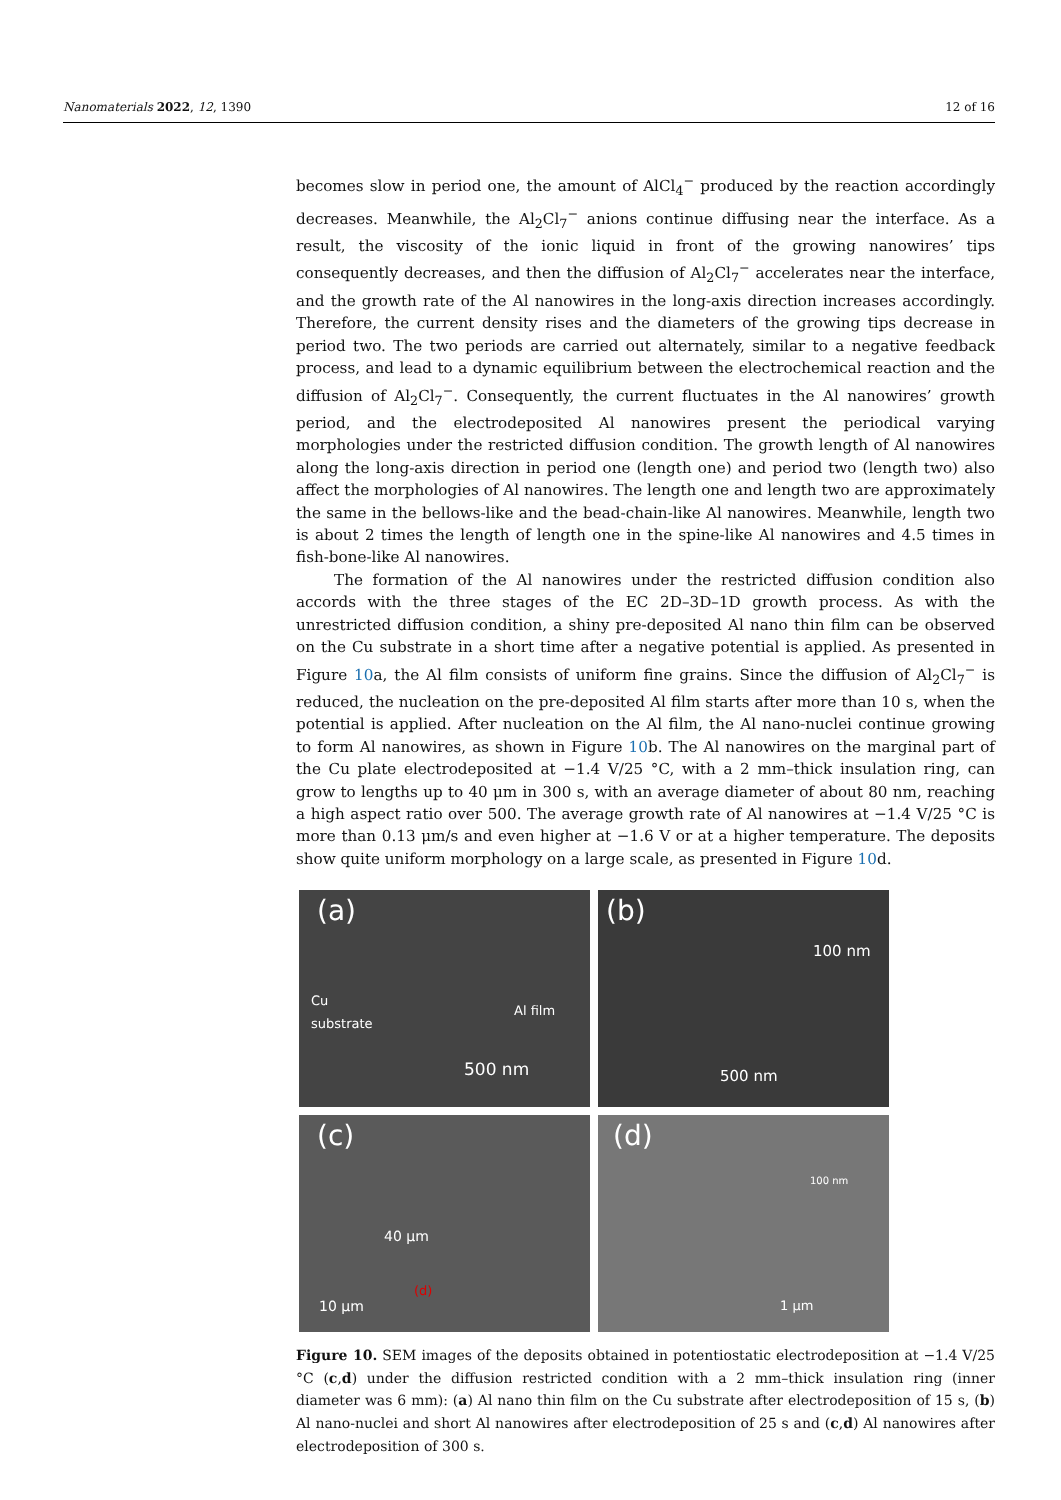Nanomaterials 2022, 12, 1390 12 of 16
becomes slow in period one, the amount of AlCl<sub>4</sub><sup>−</sup> produced by the reaction accordingly decreases. Meanwhile, the Al<sub>2</sub>Cl<sub>7</sub><sup>−</sup> anions continue diffusing near the interface. As a result, the viscosity of the ionic liquid in front of the growing nanowires’ tips consequently decreases, and then the diffusion of Al<sub>2</sub>Cl<sub>7</sub><sup>−</sup> accelerates near the interface, and the growth rate of the Al nanowires in the long-axis direction increases accordingly. Therefore, the current density rises and the diameters of the growing tips decrease in period two. The two periods are carried out alternately, similar to a negative feedback process, and lead to a dynamic equilibrium between the electrochemical reaction and the diffusion of Al<sub>2</sub>Cl<sub>7</sub><sup>−</sup>. Consequently, the current fluctuates in the Al nanowires’ growth period, and the electrodeposited Al nanowires present the periodical varying morphologies under the restricted diffusion condition. The growth length of Al nanowires along the long-axis direction in period one (length one) and period two (length two) also affect the morphologies of Al nanowires. The length one and length two are approximately the same in the bellows-like and the bead-chain-like Al nanowires. Meanwhile, length two is about 2 times the length of length one in the spine-like Al nanowires and 4.5 times in fish-bone-like Al nanowires.
The formation of the Al nanowires under the restricted diffusion condition also accords with the three stages of the EC 2D–3D–1D growth process. As with the unrestricted diffusion condition, a shiny pre-deposited Al nano thin film can be observed on the Cu substrate in a short time after a negative potential is applied. As presented in Figure 10a, the Al film consists of uniform fine grains. Since the diffusion of Al<sub>2</sub>Cl<sub>7</sub><sup>−</sup> is reduced, the nucleation on the pre-deposited Al film starts after more than 10 s, when the potential is applied. After nucleation on the Al film, the Al nano-nuclei continue growing to form Al nanowires, as shown in Figure 10b. The Al nanowires on the marginal part of the Cu plate electrodeposited at −1.4 V/25 °C, with a 2 mm–thick insulation ring, can grow to lengths up to 40 μm in 300 s, with an average diameter of about 80 nm, reaching a high aspect ratio over 500. The average growth rate of Al nanowires at −1.4 V/25 °C is more than 0.13 μm/s and even higher at −1.6 V or at a higher temperature. The deposits show quite uniform morphology on a large scale, as presented in Figure 10d.
(a)
Cu
substrate Al film
500 nm
(b)
100 nm
500 nm
(c)
40 μm
(d)
10 μm
(d)
100 nm
1 μm
Figure 10. SEM images of the deposits obtained in potentiostatic electrodeposition at −1.4 V/25 °C (c,d) under the diffusion restricted condition with a 2 mm–thick insulation ring (inner diameter was 6 mm): (a) Al nano thin film on the Cu substrate after electrodeposition of 15 s, (b) Al nano-nuclei and short Al nanowires after electrodeposition of 25 s and (c,d) Al nanowires after electrodeposition of 300 s.